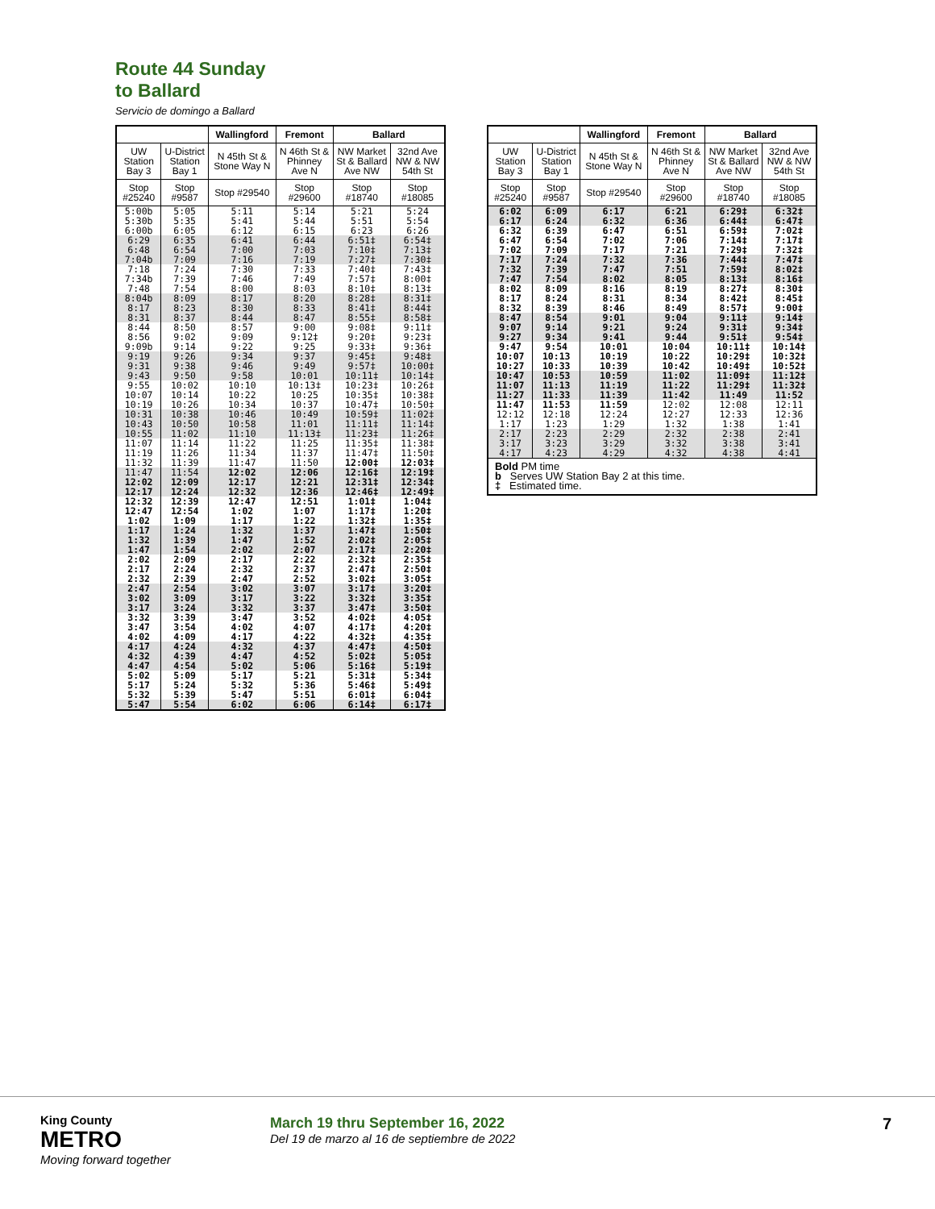Route 44 Sunday
to Ballard
Servicio de domingo a Ballard
| | | Wallingford | Fremont | Ballard | |
| --- | --- | --- | --- | --- | --- |
| UW Station Bay 3 | U-District Station Bay 1 | N 45th St & Stone Way N | N 46th St & Phinney Ave N | NW Market St & Ballard Ave NW | 32nd Ave NW & NW 54th St |
| Stop #25240 | Stop #9587 | Stop #29540 | Stop #29600 | Stop #18740 | Stop #18085 |
| 5:00b 5:30b 6:00b | 5:05 5:35 6:05 | 5:11 5:41 6:12 | 5:14 5:44 6:15 | 5:21 5:51 6:23 | 5:24 5:54 6:26 |
| 6:29 6:48 7:04b | 6:35 6:54 7:09 | 6:41 7:00 7:16 | 6:44 7:03 7:19 | 6:51‡ 7:10‡ 7:27‡ | 6:54‡ 7:13‡ 7:30‡ |
| 7:18 7:34b 7:48 | 7:24 7:39 7:54 | 7:30 7:46 8:00 | 7:33 7:49 8:03 | 7:40‡ 7:57‡ 8:10‡ | 7:43‡ 8:00‡ 8:13‡ |
| 8:04b 8:17 8:31 | 8:09 8:23 8:37 | 8:17 8:30 8:44 | 8:20 8:33 8:47 | 8:28‡ 8:41‡ 8:55‡ | 8:31‡ 8:44‡ 8:58‡ |
| 8:44 8:56 9:09b | 8:50 9:02 9:14 | 8:57 9:09 9:22 | 9:00 9:12‡ 9:25 | 9:08‡ 9:20‡ 9:33‡ | 9:11‡ 9:23‡ 9:36‡ |
| 9:19 9:31 9:43 | 9:26 9:38 9:50 | 9:34 9:46 9:58 | 9:37 9:49 10:01 | 9:45‡ 9:57‡ 10:11‡ | 9:48‡ 10:00‡ 10:14‡ |
| 9:55 10:07 10:19 | 10:02 10:14 10:26 | 10:10 10:22 10:34 | 10:13‡ 10:25 10:37 | 10:23‡ 10:35‡ 10:47‡ | 10:26‡ 10:38‡ 10:50‡ |
| 10:31 10:43 10:55 | 10:38 10:50 11:02 | 10:46 10:58 11:10 | 10:49 11:01 11:13‡ | 10:59‡ 11:11‡ 11:23‡ | 11:02‡ 11:14‡ 11:26‡ |
| 11:07 11:19 11:32 | 11:14 11:26 11:39 | 11:22 11:34 11:47 | 11:25 11:37 11:50 | 11:35‡ 11:47‡ 12:00‡ | 11:38‡ 11:50‡ 12:03‡ |
| 11:47 12:02 12:17 | 11:54 12:09 12:24 | 12:02 12:17 12:32 | 12:06 12:21 12:36 | 12:16‡ 12:31‡ 12:46‡ | 12:19‡ 12:34‡ 12:49‡ |
| 12:32 12:47 1:02 | 12:39 12:54 1:09 | 12:47 1:02 1:17 | 12:51 1:07 1:22 | 1:01‡ 1:17‡ 1:32‡ | 1:04‡ 1:20‡ 1:35‡ |
| 1:17 1:32 1:47 | 1:24 1:39 1:54 | 1:32 1:47 2:02 | 1:37 1:52 2:07 | 1:47‡ 2:02‡ 2:17‡ | 1:50‡ 2:05‡ 2:20‡ |
| 2:02 2:17 2:32 | 2:09 2:24 2:39 | 2:17 2:32 2:47 | 2:22 2:37 2:52 | 2:32‡ 2:47‡ 3:02‡ | 2:35‡ 2:50‡ 3:05‡ |
| 2:47 3:02 3:17 | 2:54 3:09 3:24 | 3:02 3:17 3:32 | 3:07 3:22 3:37 | 3:17‡ 3:32‡ 3:47‡ | 3:20‡ 3:35‡ 3:50‡ |
| 3:32 3:47 4:02 | 3:39 3:54 4:09 | 3:47 4:02 4:17 | 3:52 4:07 4:22 | 4:02‡ 4:17‡ 4:32‡ | 4:05‡ 4:20‡ 4:35‡ |
| 4:17 4:32 4:47 | 4:24 4:39 4:54 | 4:32 4:47 5:02 | 4:37 4:52 5:06 | 4:47‡ 5:02‡ 5:16‡ | 4:50‡ 5:05‡ 5:19‡ |
| 5:02 5:17 5:32 | 5:09 5:24 5:39 | 5:17 5:32 5:47 | 5:21 5:36 5:51 | 5:31‡ 5:46‡ 6:01‡ | 5:34‡ 5:49‡ 6:04‡ |
| 5:47 | 5:54 | 6:02 | 6:06 | 6:14‡ | 6:17‡ |
| | | Wallingford | Fremont | Ballard | |
| --- | --- | --- | --- | --- | --- |
| UW Station Bay 3 | U-District Station Bay 1 | N 45th St & Stone Way N | N 46th St & Phinney Ave N | NW Market St & Ballard Ave NW | 32nd Ave NW & NW 54th St |
| Stop #25240 | Stop #9587 | Stop #29540 | Stop #29600 | Stop #18740 | Stop #18085 |
| 6:02 6:17 | 6:09 6:24 | 6:17 6:32 | 6:21 6:36 | 6:29‡ 6:44‡ | 6:32‡ 6:47‡ |
| 6:32 6:47 7:02 | 6:39 6:54 7:09 | 6:47 7:02 7:17 | 6:51 7:06 7:21 | 6:59‡ 7:14‡ 7:29‡ | 7:02‡ 7:17‡ 7:32‡ |
| 7:17 7:32 7:47 | 7:24 7:39 7:54 | 7:32 7:47 8:02 | 7:36 7:51 8:05 | 7:44‡ 7:59‡ 8:13‡ | 7:47‡ 8:02‡ 8:16‡ |
| 8:02 8:17 8:32 | 8:09 8:24 8:39 | 8:16 8:31 8:46 | 8:19 8:34 8:49 | 8:27‡ 8:42‡ 8:57‡ | 8:30‡ 8:45‡ 9:00‡ |
| 8:47 9:07 9:27 | 8:54 9:14 9:34 | 9:01 9:21 9:41 | 9:04 9:24 9:44 | 9:11‡ 9:31‡ 9:51‡ | 9:14‡ 9:34‡ 9:54‡ |
| 9:47 10:07 10:27 | 9:54 10:13 10:33 | 10:01 10:19 10:39 | 10:04 10:22 10:42 | 10:11‡ 10:29‡ 10:49‡ | 10:14‡ 10:32‡ 10:52‡ |
| 10:47 11:07 11:27 | 10:53 11:13 11:33 | 10:59 11:19 11:39 | 11:02 11:22 11:42 | 11:09‡ 11:29‡ 11:49 | 11:12‡ 11:32‡ 11:52 |
| 11:47 12:12 1:17 | 11:53 12:18 1:23 | 11:59 12:24 1:29 | 12:02 12:27 1:32 | 12:08 12:33 1:38 | 12:11 12:36 1:41 |
| 2:17 3:17 4:17 | 2:23 3:23 4:23 | 2:29 3:29 4:29 | 2:32 3:32 4:32 | 2:38 3:38 4:38 | 2:41 3:41 4:41 |
| Bold PM time b Serves UW Station Bay 2 at this time. ‡ Estimated time. | | | | | |
King County
METRO
Moving forward together
March 19 thru September 16, 2022
Del 19 de marzo al 16 de septiembre de 2022
7